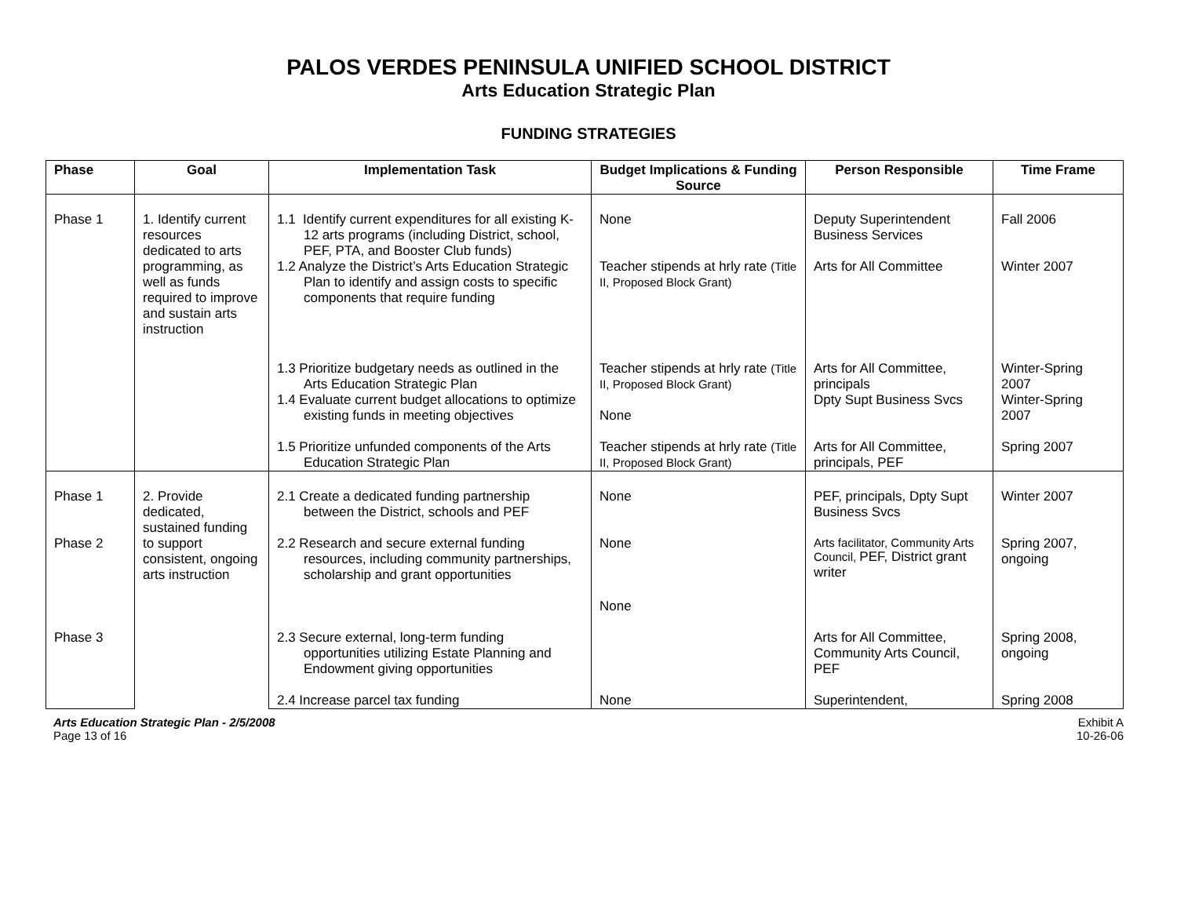PALOS VERDES PENINSULA UNIFIED SCHOOL DISTRICT
Arts Education Strategic Plan
FUNDING STRATEGIES
| Phase | Goal | Implementation Task | Budget Implications & Funding Source | Person Responsible | Time Frame |
| --- | --- | --- | --- | --- | --- |
| Phase 1 | 1. Identify current resources dedicated to arts programming, as well as funds required to improve and sustain arts instruction | 1.1 Identify current expenditures for all existing K-12 arts programs (including District, school, PEF, PTA, and Booster Club funds) | None | Deputy Superintendent Business Services | Fall 2006 |
| | | 1.2 Analyze the District’s Arts Education Strategic Plan to identify and assign costs to specific components that require funding | Teacher stipends at hrly rate (Title II, Proposed Block Grant) | Arts for All Committee | Winter 2007 |
| | | 1.3 Prioritize budgetary needs as outlined in the Arts Education Strategic Plan | Teacher stipends at hrly rate (Title II, Proposed Block Grant) | Arts for All Committee, principals | Winter-Spring 2007 |
| | | 1.4 Evaluate current budget allocations to optimize existing funds in meeting objectives | None | Dpty Supt Business Svcs | Winter-Spring 2007 |
| | | 1.5 Prioritize unfunded components of the Arts Education Strategic Plan | Teacher stipends at hrly rate (Title II, Proposed Block Grant) | Arts for All Committee, principals, PEF | Spring 2007 |
| Phase 1 | 2. Provide dedicated, sustained funding to support consistent, ongoing arts instruction | 2.1 Create a dedicated funding partnership between the District, schools and PEF | None | PEF, principals, Dpty Supt Business Svcs | Winter 2007 |
| Phase 2 | | 2.2 Research and secure external funding resources, including community partnerships, scholarship and grant opportunities | None None | Arts facilitator, Community Arts Council, PEF, District grant writer | Spring 2007, ongoing |
| Phase 3 | | 2.3 Secure external, long-term funding opportunities utilizing Estate Planning and Endowment giving opportunities | | Arts for All Committee, Community Arts Council, PEF | Spring 2008, ongoing |
| | | 2.4 Increase parcel tax funding | None | Superintendent, | Spring 2008 |
Arts Education Strategic Plan - 2/5/2008
Page 13 of 16
Exhibit A
10-26-06